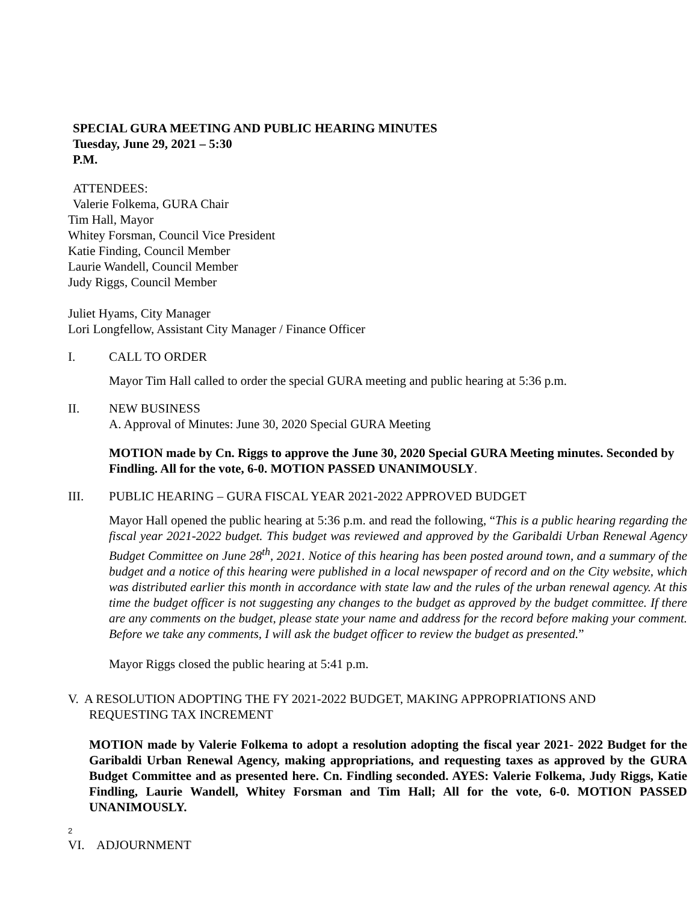SPECIAL GURA MEETING AND PUBLIC HEARING MINUTES
Tuesday, June 29, 2021 – 5:30
P.M.
ATTENDEES:
Valerie Folkema, GURA Chair
Tim Hall, Mayor
Whitey Forsman, Council Vice President
Katie Finding, Council Member
Laurie Wandell, Council Member
Judy Riggs, Council Member
Juliet Hyams, City Manager
Lori Longfellow, Assistant City Manager / Finance Officer
I. CALL TO ORDER
Mayor Tim Hall called to order the special GURA meeting and public hearing at 5:36 p.m.
II. NEW BUSINESS
A. Approval of Minutes: June 30, 2020 Special GURA Meeting
MOTION made by Cn. Riggs to approve the June 30, 2020 Special GURA Meeting minutes. Seconded by Findling. All for the vote, 6-0. MOTION PASSED UNANIMOUSLY.
III. PUBLIC HEARING – GURA FISCAL YEAR 2021-2022 APPROVED BUDGET
Mayor Hall opened the public hearing at 5:36 p.m. and read the following, “This is a public hearing regarding the fiscal year 2021-2022 budget. This budget was reviewed and approved by the Garibaldi Urban Renewal Agency Budget Committee on June 28<sup>th</sup>, 2021. Notice of this hearing has been posted around town, and a summary of the budget and a notice of this hearing were published in a local newspaper of record and on the City website, which was distributed earlier this month in accordance with state law and the rules of the urban renewal agency. At this time the budget officer is not suggesting any changes to the budget as approved by the budget committee. If there are any comments on the budget, please state your name and address for the record before making your comment. Before we take any comments, I will ask the budget officer to review the budget as presented.”
Mayor Riggs closed the public hearing at 5:41 p.m.
V. A RESOLUTION ADOPTING THE FY 2021-2022 BUDGET, MAKING APPROPRIATIONS AND
REQUESTING TAX INCREMENT
MOTION made by Valerie Folkema to adopt a resolution adopting the fiscal year 2021- 2022 Budget for the Garibaldi Urban Renewal Agency, making appropriations, and requesting taxes as approved by the GURA Budget Committee and as presented here. Cn. Findling seconded. AYES: Valerie Folkema, Judy Riggs, Katie Findling, Laurie Wandell, Whitey Forsman and Tim Hall; All for the vote, 6-0. MOTION PASSED UNANIMOUSLY.
<sup>2</sup>
VI. ADJOURNMENT